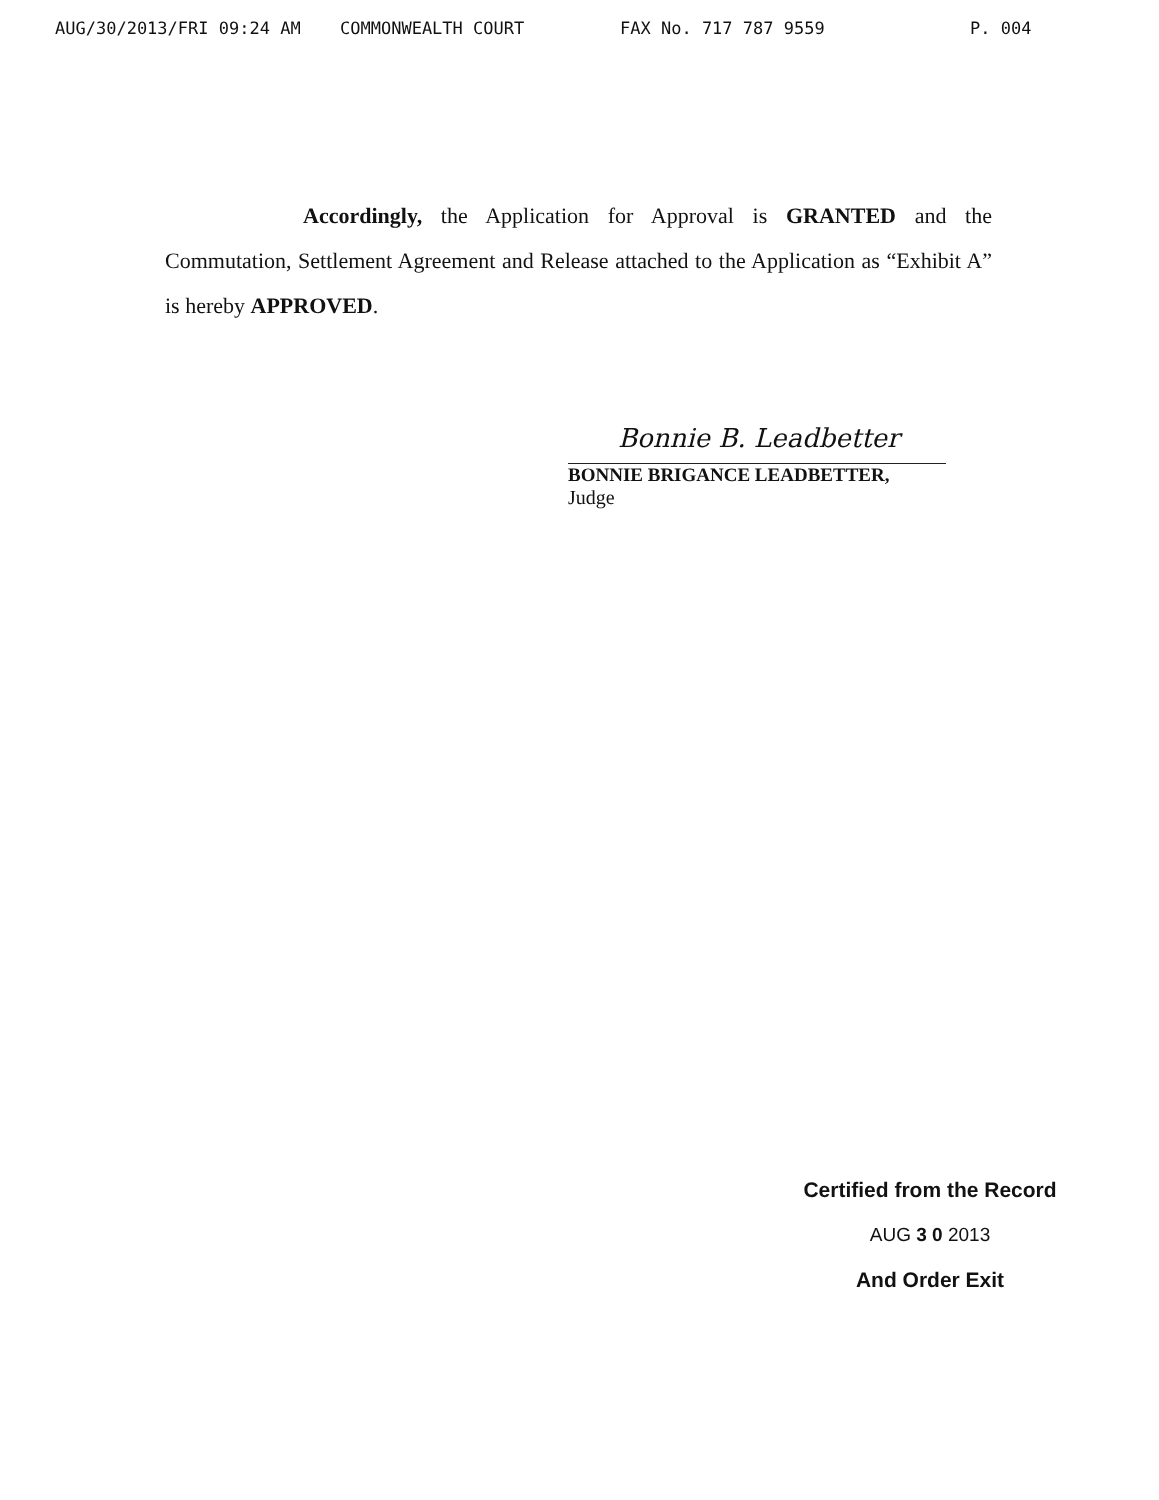AUG/30/2013/FRI 09:24 AM COMMONWEALTH COURT FAX No. 717 787 9559 P. 004
Accordingly, the Application for Approval is GRANTED and the Commutation, Settlement Agreement and Release attached to the Application as “Exhibit A” is hereby APPROVED.
Bonnie B. Leadbetter
BONNIE BRIGANCE LEADBETTER,
Judge
Certified from the Record
AUG 3 0 2013
And Order Exit